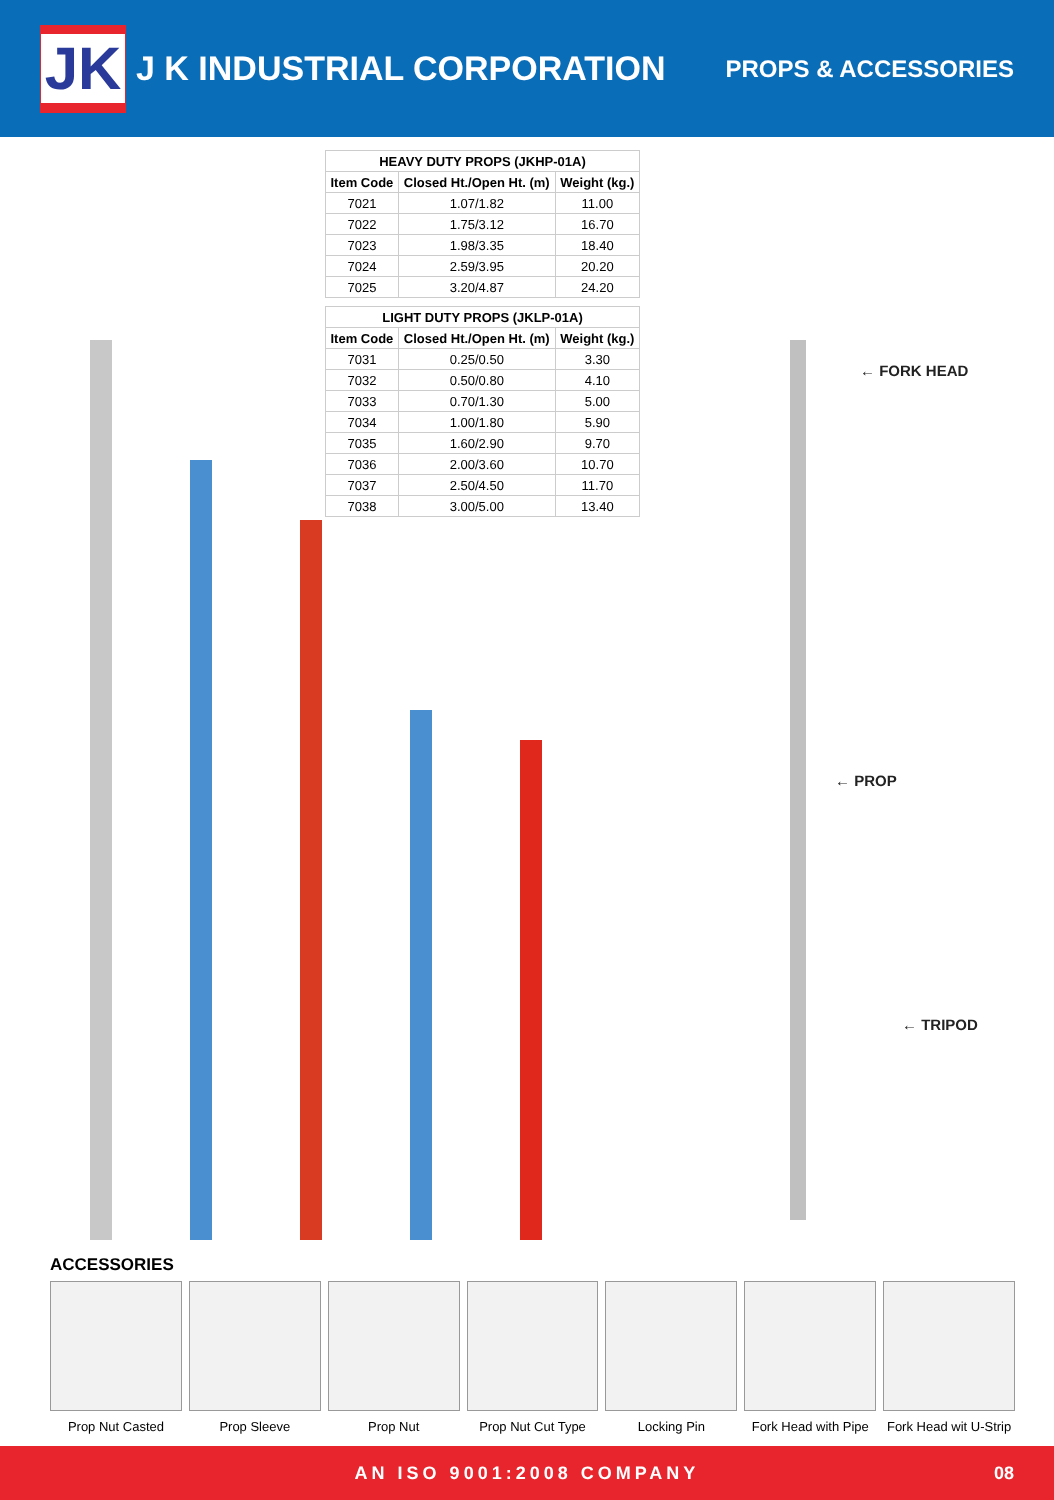JK
J K INDUSTRIAL CORPORATION
PROPS & ACCESSORIES
| HEAVY DUTY PROPS (JKHP-01A) | | |
| --- | --- | --- |
| Item Code | Closed Ht./Open Ht. (m) | Weight (kg.) |
| 7021 | 1.07/1.82 | 11.00 |
| 7022 | 1.75/3.12 | 16.70 |
| 7023 | 1.98/3.35 | 18.40 |
| 7024 | 2.59/3.95 | 20.20 |
| 7025 | 3.20/4.87 | 24.20 |
| LIGHT DUTY PROPS (JKLP-01A) | | |
| --- | --- | --- |
| Item Code | Closed Ht./Open Ht. (m) | Weight (kg.) |
| 7031 | 0.25/0.50 | 3.30 |
| 7032 | 0.50/0.80 | 4.10 |
| 7033 | 0.70/1.30 | 5.00 |
| 7034 | 1.00/1.80 | 5.90 |
| 7035 | 1.60/2.90 | 9.70 |
| 7036 | 2.00/3.60 | 10.70 |
| 7037 | 2.50/4.50 | 11.70 |
| 7038 | 3.00/5.00 | 13.40 |
← FORK HEAD
← PROP
← TRIPOD
ACCESSORIES
Prop Nut Casted Prop Sleeve Prop Nut Prop Nut Cut Type
Locking Pin Fork Head with Pipe
Fork Head wit U-Strip
AN ISO 9001:2008 COMPANY 08